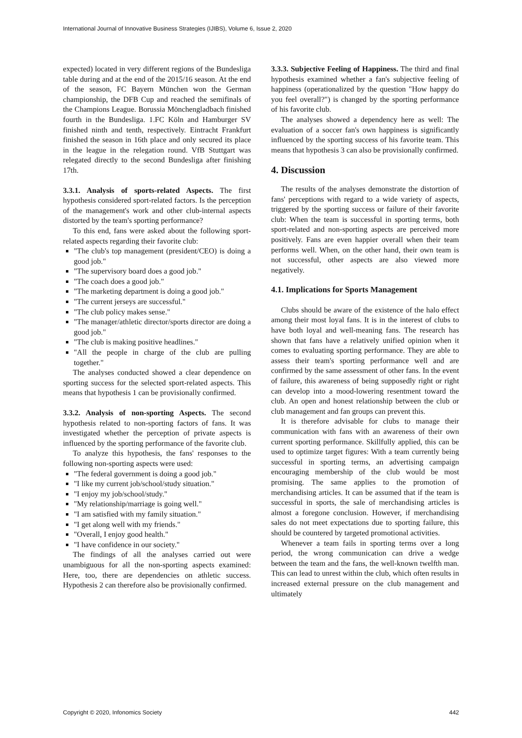International Journal of Innovative Business Strategies (IJIBS), Volume 6, Issue 2, 2020
expected) located in very different regions of the Bundesliga table during and at the end of the 2015/16 season. At the end of the season, FC Bayern München won the German championship, the DFB Cup and reached the semifinals of the Champions League. Borussia Mönchengladbach finished fourth in the Bundesliga. 1.FC Köln and Hamburger SV finished ninth and tenth, respectively. Eintracht Frankfurt finished the season in 16th place and only secured its place in the league in the relegation round. VfB Stuttgart was relegated directly to the second Bundesliga after finishing 17th.
3.3.1. Analysis of sports-related Aspects. The first hypothesis considered sport-related factors. Is the perception of the management's work and other club-internal aspects distorted by the team's sporting performance?
To this end, fans were asked about the following sport-related aspects regarding their favorite club:
"The club's top management (president/CEO) is doing a good job."
"The supervisory board does a good job."
"The coach does a good job."
"The marketing department is doing a good job."
"The current jerseys are successful."
"The club policy makes sense."
"The manager/athletic director/sports director are doing a good job."
"The club is making positive headlines."
"All the people in charge of the club are pulling together."
The analyses conducted showed a clear dependence on sporting success for the selected sport-related aspects. This means that hypothesis 1 can be provisionally confirmed.
3.3.2. Analysis of non-sporting Aspects. The second hypothesis related to non-sporting factors of fans. It was investigated whether the perception of private aspects is influenced by the sporting performance of the favorite club.
To analyze this hypothesis, the fans' responses to the following non-sporting aspects were used:
"The federal government is doing a good job."
"I like my current job/school/study situation."
"I enjoy my job/school/study."
"My relationship/marriage is going well."
"I am satisfied with my family situation."
"I get along well with my friends."
"Overall, I enjoy good health."
"I have confidence in our society."
The findings of all the analyses carried out were unambiguous for all the non-sporting aspects examined: Here, too, there are dependencies on athletic success. Hypothesis 2 can therefore also be provisionally confirmed.
3.3.3. Subjective Feeling of Happiness. The third and final hypothesis examined whether a fan's subjective feeling of happiness (operationalized by the question "How happy do you feel overall?") is changed by the sporting performance of his favorite club.
The analyses showed a dependency here as well: The evaluation of a soccer fan's own happiness is significantly influenced by the sporting success of his favorite team. This means that hypothesis 3 can also be provisionally confirmed.
4. Discussion
The results of the analyses demonstrate the distortion of fans' perceptions with regard to a wide variety of aspects, triggered by the sporting success or failure of their favorite club: When the team is successful in sporting terms, both sport-related and non-sporting aspects are perceived more positively. Fans are even happier overall when their team performs well. When, on the other hand, their own team is not successful, other aspects are also viewed more negatively.
4.1. Implications for Sports Management
Clubs should be aware of the existence of the halo effect among their most loyal fans. It is in the interest of clubs to have both loyal and well-meaning fans. The research has shown that fans have a relatively unified opinion when it comes to evaluating sporting performance. They are able to assess their team's sporting performance well and are confirmed by the same assessment of other fans. In the event of failure, this awareness of being supposedly right or right can develop into a mood-lowering resentment toward the club. An open and honest relationship between the club or club management and fan groups can prevent this.
It is therefore advisable for clubs to manage their communication with fans with an awareness of their own current sporting performance. Skillfully applied, this can be used to optimize target figures: With a team currently being successful in sporting terms, an advertising campaign encouraging membership of the club would be most promising. The same applies to the promotion of merchandising articles. It can be assumed that if the team is successful in sports, the sale of merchandising articles is almost a foregone conclusion. However, if merchandising sales do not meet expectations due to sporting failure, this should be countered by targeted promotional activities.
Whenever a team fails in sporting terms over a long period, the wrong communication can drive a wedge between the team and the fans, the well-known twelfth man. This can lead to unrest within the club, which often results in increased external pressure on the club management and ultimately
Copyright © 2020, Infonomics Society 442